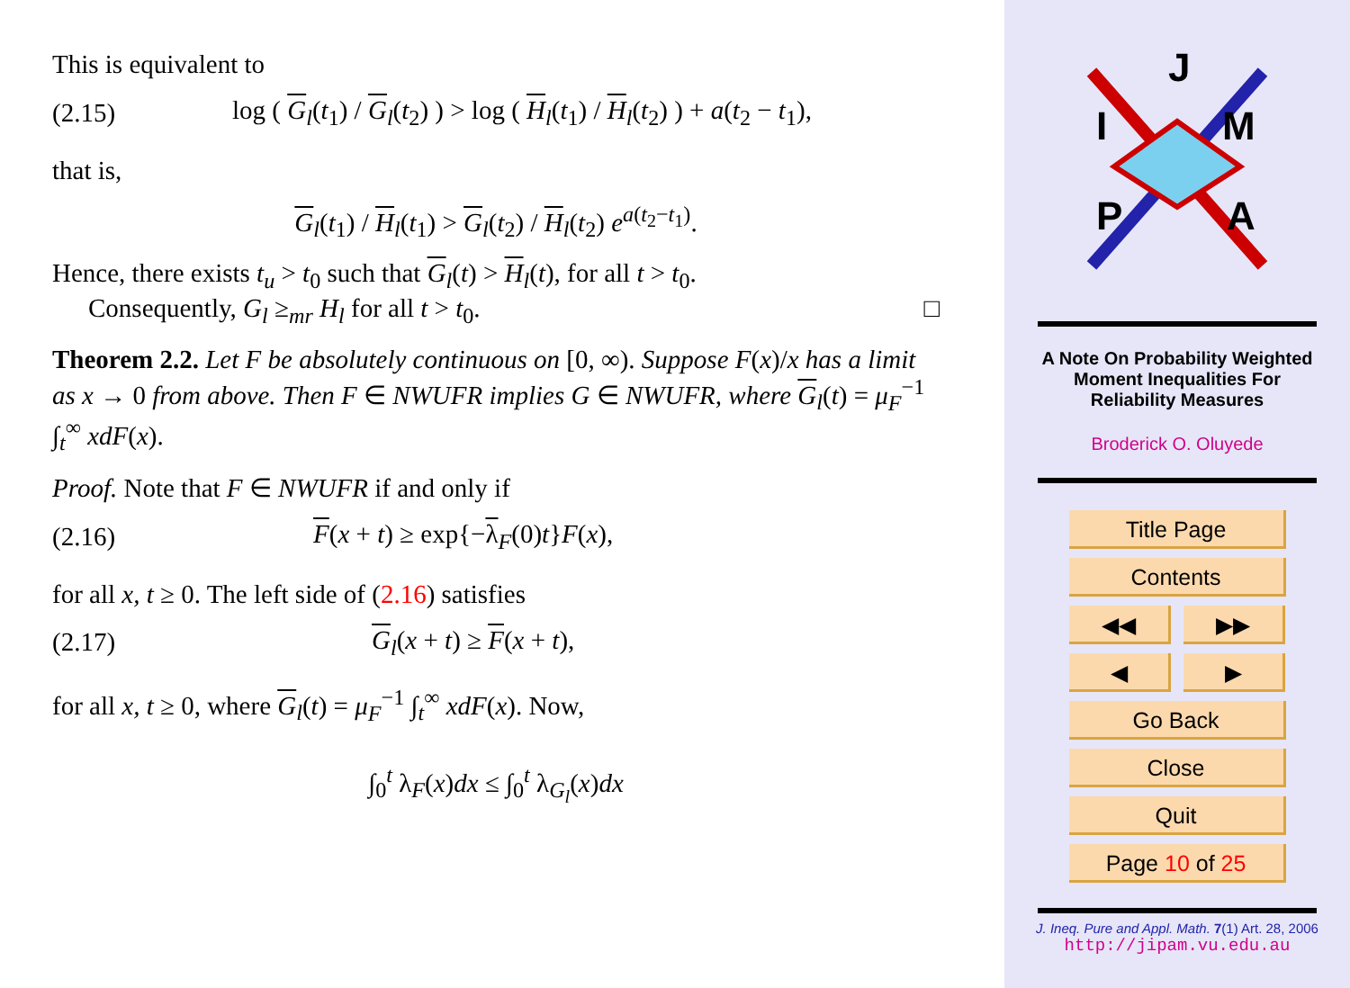This is equivalent to
(2.15) log ( G<sub>l</sub>(t<sub>1</sub>) / G<sub>l</sub>(t<sub>2</sub>) ) > log ( H<sub>l</sub>(t<sub>1</sub>) / H<sub>l</sub>(t<sub>2</sub>) ) + a(t<sub>2</sub> − t<sub>1</sub>),
that is,
G<sub>l</sub>(t<sub>1</sub>) / H<sub>l</sub>(t<sub>1</sub>) > G<sub>l</sub>(t<sub>2</sub>) / H<sub>l</sub>(t<sub>2</sub>) e<sup>a(t<sub>2</sub>−t<sub>1</sub>)</sup>.
Hence, there exists t<sub>u</sub> > t<sub>0</sub> such that G<sub>l</sub>(t) > H<sub>l</sub>(t), for all t > t<sub>0</sub>.
Consequently, G<sub>l</sub> ≥<sub>mr</sub> H<sub>l</sub> for all t > t<sub>0</sub>. □
Theorem 2.2. Let F be absolutely continuous on [0, ∞). Suppose F(x)/x has a limit as x → 0 from above. Then F ∈ NWUFR implies G ∈ NWUFR, where G<sub>l</sub>(t) = μ<sub>F</sub><sup>−1</sup> ∫<sub>t</sub><sup>∞</sup> xdF(x).
Proof. Note that F ∈ NWUFR if and only if
(2.16) F(x + t) ≥ exp{−λ<sub>F</sub>(0)t}F(x),
for all x, t ≥ 0. The left side of (2.16) satisfies
(2.17) G<sub>l</sub>(x + t) ≥ F(x + t),
for all x, t ≥ 0, where G<sub>l</sub>(t) = μ<sub>F</sub><sup>−1</sup> ∫<sub>t</sub><sup>∞</sup> xdF(x). Now,
∫<sub>0</sub><sup>t</sup> λ<sub>F</sub>(x)dx ≤ ∫<sub>0</sub><sup>t</sup> λ<sub>G<sub>l</sub></sub>(x)dx
J
I
M
P
A
A Note On Probability Weighted
Moment Inequalities For
Reliability Measures
Broderick O. Oluyede
Title Page
Contents
◀◀ ▶▶
◀ ▶
Go Back
Close
Quit
Page 10 of 25
J. Ineq. Pure and Appl. Math. 7(1) Art. 28, 2006
http://jipam.vu.edu.au